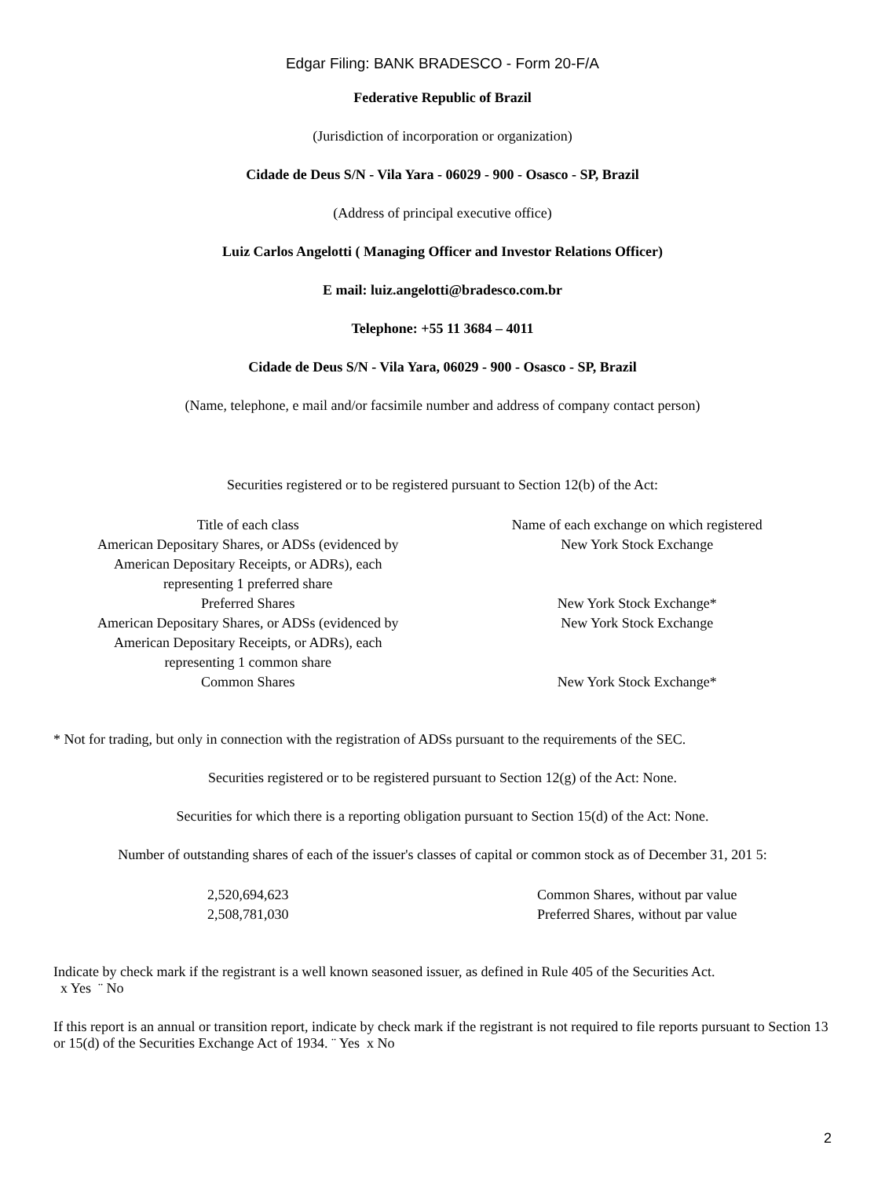Edgar Filing: BANK BRADESCO - Form 20-F/A
Federative Republic of Brazil
(Jurisdiction of incorporation or organization)
Cidade de Deus S/N - Vila Yara - 06029 - 900 - Osasco - SP, Brazil
(Address of principal executive office)
Luiz Carlos Angelotti ( Managing Officer and Investor Relations Officer)
E mail: luiz.angelotti@bradesco.com.br
Telephone: +55 11 3684 – 4011
Cidade de Deus S/N - Vila Yara, 06029 - 900 - Osasco - SP, Brazil
(Name, telephone, e mail and/or facsimile number and address of company contact person)
Securities registered or to be registered pursuant to Section 12(b) of the Act:
| Title of each class | Name of each exchange on which registered |
| --- | --- |
| American Depositary Shares, or ADSs (evidenced by American Depositary Receipts, or ADRs), each representing 1 preferred share | New York Stock Exchange |
| Preferred Shares | New York Stock Exchange* |
| American Depositary Shares, or ADSs (evidenced by American Depositary Receipts, or ADRs), each representing 1 common share | New York Stock Exchange |
| Common Shares | New York Stock Exchange* |
* Not for trading, but only in connection with the registration of ADSs pursuant to the requirements of the SEC.
Securities registered or to be registered pursuant to Section 12(g) of the Act: None.
Securities for which there is a reporting obligation pursuant to Section 15(d) of the Act: None.
Number of outstanding shares of each of the issuer's classes of capital or common stock as of December 31, 201 5:
| 2,520,694,623 | Common Shares, without par value |
| 2,508,781,030 | Preferred Shares, without par value |
Indicate by check mark if the registrant is a well known seasoned issuer, as defined in Rule 405 of the Securities Act.
x Yes ¨ No
If this report is an annual or transition report, indicate by check mark if the registrant is not required to file reports pursuant to Section 13 or 15(d) of the Securities Exchange Act of 1934. ¨ Yes x No
2